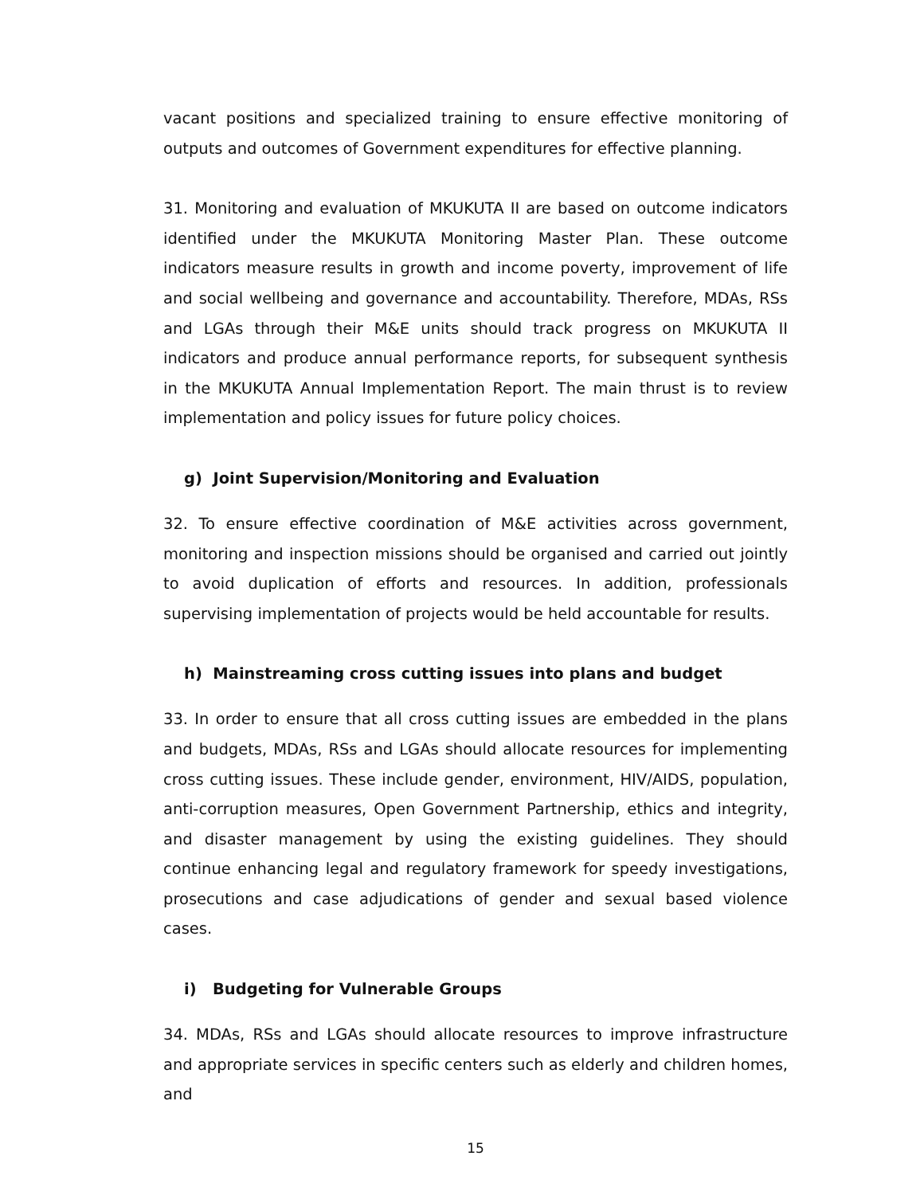vacant positions and specialized training to ensure effective monitoring of outputs and outcomes of Government expenditures for effective planning.
31. Monitoring and evaluation of MKUKUTA II are based on outcome indicators identified under the MKUKUTA Monitoring Master Plan. These outcome indicators measure results in growth and income poverty, improvement of life and social wellbeing and governance and accountability. Therefore, MDAs, RSs and LGAs through their M&E units should track progress on MKUKUTA II indicators and produce annual performance reports, for subsequent synthesis in the MKUKUTA Annual Implementation Report. The main thrust is to review implementation and policy issues for future policy choices.
g) Joint Supervision/Monitoring and Evaluation
32. To ensure effective coordination of M&E activities across government, monitoring and inspection missions should be organised and carried out jointly to avoid duplication of efforts and resources. In addition, professionals supervising implementation of projects would be held accountable for results.
h) Mainstreaming cross cutting issues into plans and budget
33. In order to ensure that all cross cutting issues are embedded in the plans and budgets, MDAs, RSs and LGAs should allocate resources for implementing cross cutting issues. These include gender, environment, HIV/AIDS, population, anti-corruption measures, Open Government Partnership, ethics and integrity, and disaster management by using the existing guidelines. They should continue enhancing legal and regulatory framework for speedy investigations, prosecutions and case adjudications of gender and sexual based violence cases.
i) Budgeting for Vulnerable Groups
34. MDAs, RSs and LGAs should allocate resources to improve infrastructure and appropriate services in specific centers such as elderly and children homes, and
15